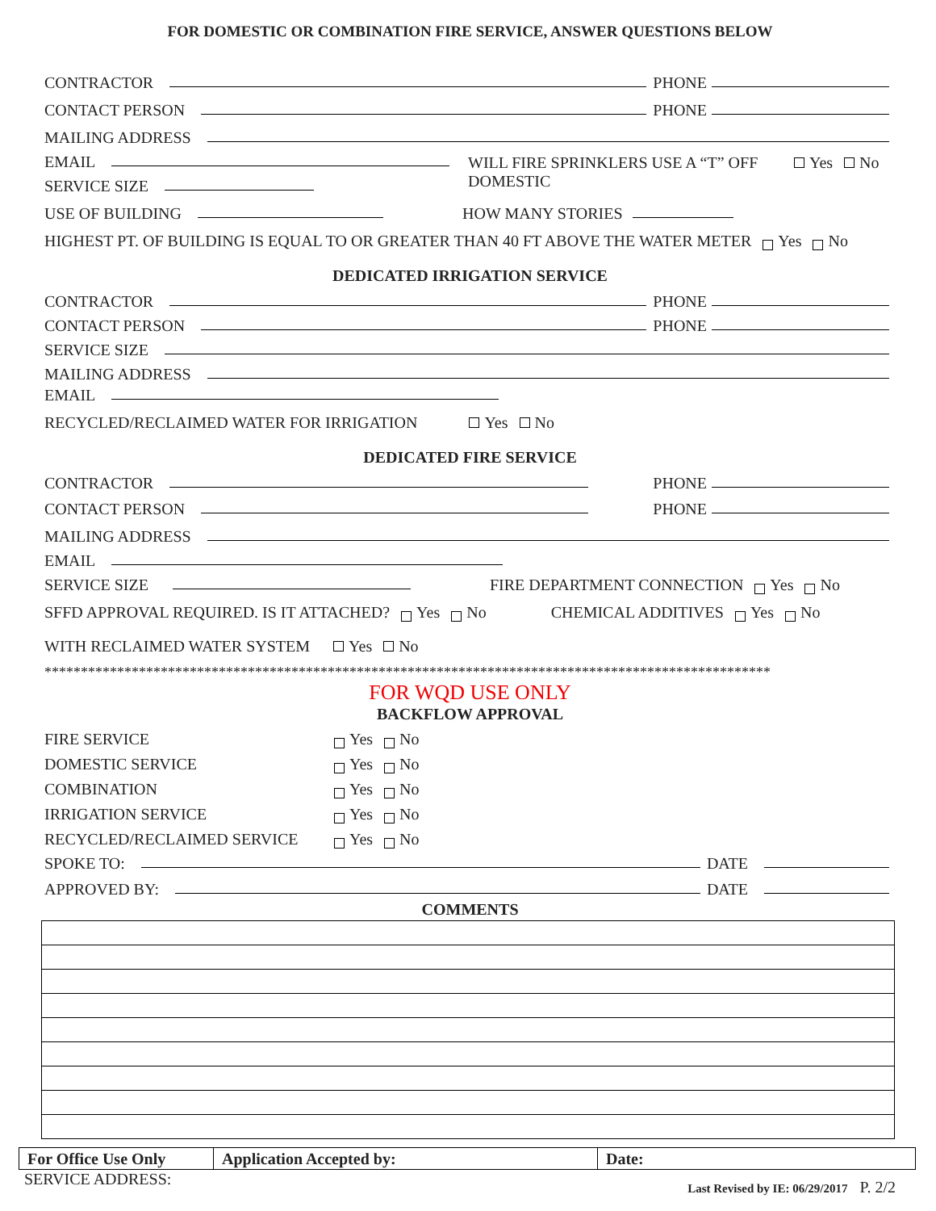FOR DOMESTIC OR COMBINATION FIRE SERVICE, ANSWER QUESTIONS BELOW
CONTRACTOR PHONE
CONTACT PERSON PHONE
MAILING ADDRESS
EMAIL
SERVICE SIZE
WILL FIRE SPRINKLERS USE A “T” OFF DOMESTIC
Yes No
USE OF BUILDING HOW MANY STORIES
HIGHEST PT. OF BUILDING IS EQUAL TO OR GREATER THAN 40 FT ABOVE THE WATER METER Yes No
DEDICATED IRRIGATION SERVICE
CONTRACTOR PHONE
CONTACT PERSON PHONE
SERVICE SIZE
MAILING ADDRESS
EMAIL
RECYCLED/RECLAIMED WATER FOR IRRIGATION Yes No
DEDICATED FIRE SERVICE
CONTRACTOR PHONE
CONTACT PERSON PHONE
MAILING ADDRESS
EMAIL
SERVICE SIZE FIRE DEPARTMENT CONNECTION Yes No
SFFD APPROVAL REQUIRED. IS IT ATTACHED? Yes No CHEMICAL ADDITIVES Yes No
WITH RECLAIMED WATER SYSTEM Yes No
****************************************************************************************************
FOR WQD USE ONLY
BACKFLOW APPROVAL
FIRE SERVICE Yes No
DOMESTIC SERVICE Yes No
COMBINATION Yes No
IRRIGATION SERVICE Yes No
RECYCLED/RECLAIMED SERVICE Yes No
SPOKE TO: DATE
APPROVED BY: DATE
COMMENTS
| For Office Use Only | Application Accepted by: | Date: |
SERVICE ADDRESS: Last Revised by IE: 06/29/2017 P. 2/2